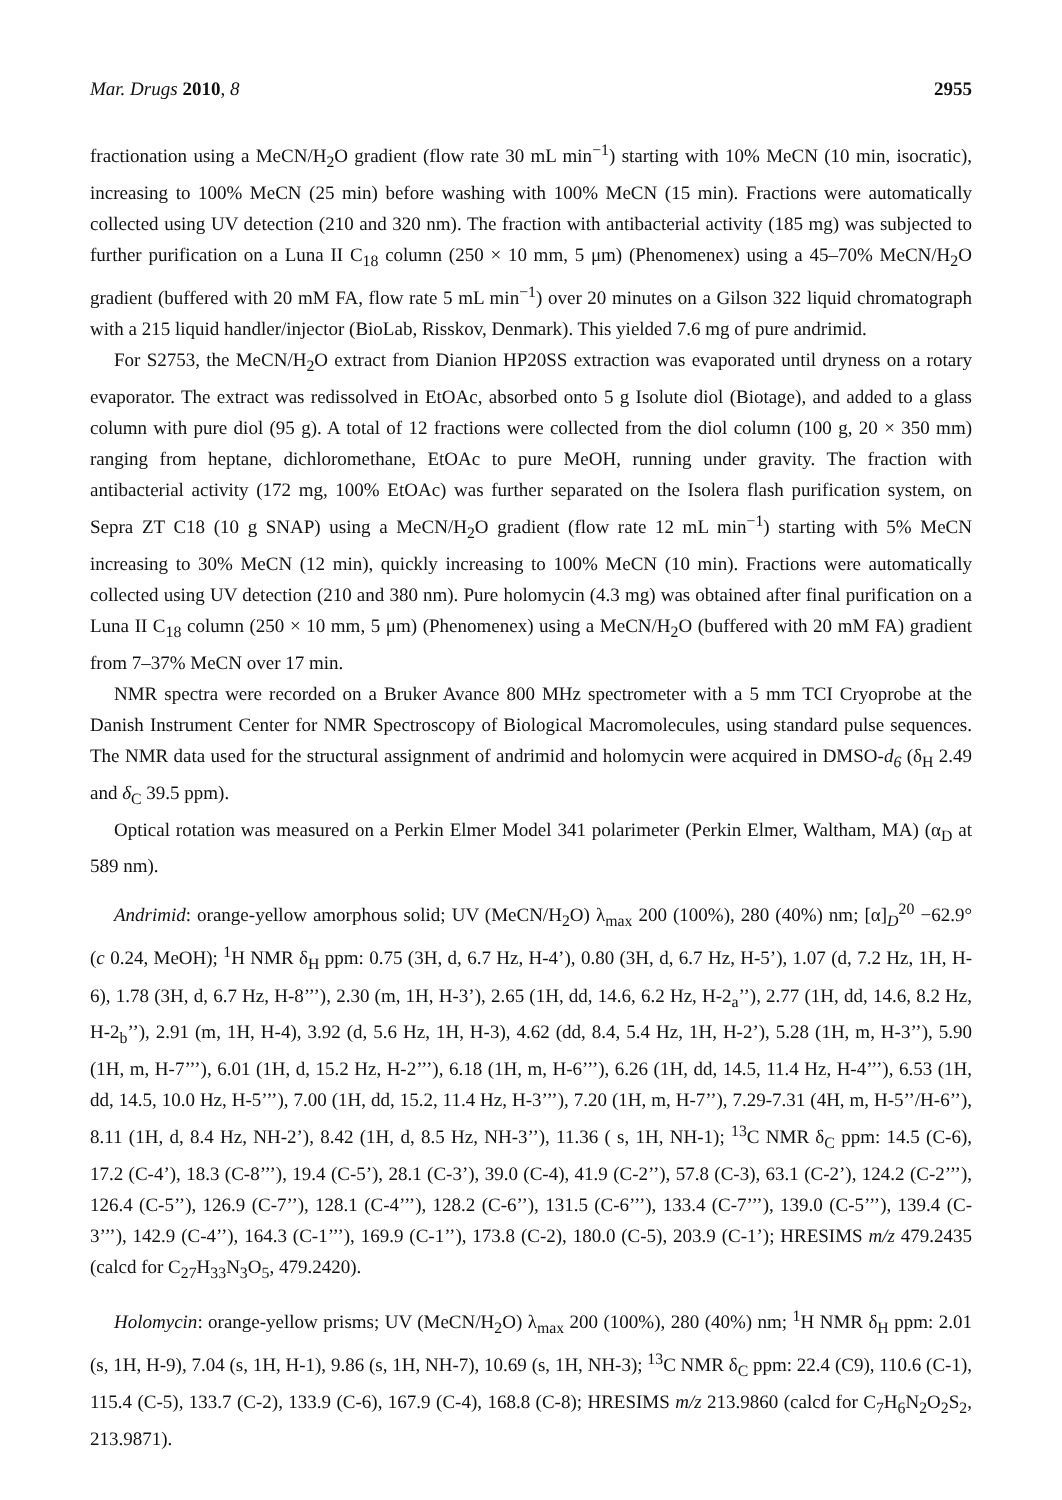Mar. Drugs 2010, 8 2955
fractionation using a MeCN/H<sub>2</sub>O gradient (flow rate 30 mL min<sup>−1</sup>) starting with 10% MeCN (10 min, isocratic), increasing to 100% MeCN (25 min) before washing with 100% MeCN (15 min). Fractions were automatically collected using UV detection (210 and 320 nm). The fraction with antibacterial activity (185 mg) was subjected to further purification on a Luna II C<sub>18</sub> column (250 × 10 mm, 5 μm) (Phenomenex) using a 45–70% MeCN/H<sub>2</sub>O gradient (buffered with 20 mM FA, flow rate 5 mL min<sup>−1</sup>) over 20 minutes on a Gilson 322 liquid chromatograph with a 215 liquid handler/injector (BioLab, Risskov, Denmark). This yielded 7.6 mg of pure andrimid.
For S2753, the MeCN/H<sub>2</sub>O extract from Dianion HP20SS extraction was evaporated until dryness on a rotary evaporator. The extract was redissolved in EtOAc, absorbed onto 5 g Isolute diol (Biotage), and added to a glass column with pure diol (95 g). A total of 12 fractions were collected from the diol column (100 g, 20 × 350 mm) ranging from heptane, dichloromethane, EtOAc to pure MeOH, running under gravity. The fraction with antibacterial activity (172 mg, 100% EtOAc) was further separated on the Isolera flash purification system, on Sepra ZT C18 (10 g SNAP) using a MeCN/H<sub>2</sub>O gradient (flow rate 12 mL min<sup>−1</sup>) starting with 5% MeCN increasing to 30% MeCN (12 min), quickly increasing to 100% MeCN (10 min). Fractions were automatically collected using UV detection (210 and 380 nm). Pure holomycin (4.3 mg) was obtained after final purification on a Luna II C<sub>18</sub> column (250 × 10 mm, 5 μm) (Phenomenex) using a MeCN/H<sub>2</sub>O (buffered with 20 mM FA) gradient from 7–37% MeCN over 17 min.
NMR spectra were recorded on a Bruker Avance 800 MHz spectrometer with a 5 mm TCI Cryoprobe at the Danish Instrument Center for NMR Spectroscopy of Biological Macromolecules, using standard pulse sequences. The NMR data used for the structural assignment of andrimid and holomycin were acquired in DMSO-d<sub>6</sub> (δ<sub>H</sub> 2.49 and δ<sub>C</sub> 39.5 ppm).
Optical rotation was measured on a Perkin Elmer Model 341 polarimeter (Perkin Elmer, Waltham, MA) (α<sub>D</sub> at 589 nm).
Andrimid: orange-yellow amorphous solid; UV (MeCN/H<sub>2</sub>O) λ<sub>max</sub> 200 (100%), 280 (40%) nm; [α]<sub>D</sub><sup>20</sup> −62.9° (c 0.24, MeOH); <sup>1</sup>H NMR δ<sub>H</sub> ppm: 0.75 (3H, d, 6.7 Hz, H-4’), 0.80 (3H, d, 6.7 Hz, H-5’), 1.07 (d, 7.2 Hz, 1H, H-6), 1.78 (3H, d, 6.7 Hz, H-8’’’), 2.30 (m, 1H, H-3’), 2.65 (1H, dd, 14.6, 6.2 Hz, H-2<sub>a</sub>’’), 2.77 (1H, dd, 14.6, 8.2 Hz, H-2<sub>b</sub>’’), 2.91 (m, 1H, H-4), 3.92 (d, 5.6 Hz, 1H, H-3), 4.62 (dd, 8.4, 5.4 Hz, 1H, H-2’), 5.28 (1H, m, H-3’’), 5.90 (1H, m, H-7’’’), 6.01 (1H, d, 15.2 Hz, H-2’’’), 6.18 (1H, m, H-6’’’), 6.26 (1H, dd, 14.5, 11.4 Hz, H-4’’’), 6.53 (1H, dd, 14.5, 10.0 Hz, H-5’’’), 7.00 (1H, dd, 15.2, 11.4 Hz, H-3’’’), 7.20 (1H, m, H-7’’), 7.29-7.31 (4H, m, H-5’’/H-6’’), 8.11 (1H, d, 8.4 Hz, NH-2’), 8.42 (1H, d, 8.5 Hz, NH-3’’), 11.36 ( s, 1H, NH-1); <sup>13</sup>C NMR δ<sub>C</sub> ppm: 14.5 (C-6), 17.2 (C-4’), 18.3 (C-8’’’), 19.4 (C-5’), 28.1 (C-3’), 39.0 (C-4), 41.9 (C-2’’), 57.8 (C-3), 63.1 (C-2’), 124.2 (C-2’’’), 126.4 (C-5’’), 126.9 (C-7’’), 128.1 (C-4’’’), 128.2 (C-6’’), 131.5 (C-6’’’), 133.4 (C-7’’’), 139.0 (C-5’’’), 139.4 (C-3’’’), 142.9 (C-4’’), 164.3 (C-1’’’), 169.9 (C-1’’), 173.8 (C-2), 180.0 (C-5), 203.9 (C-1’); HRESIMS m/z 479.2435 (calcd for C<sub>27</sub>H<sub>33</sub>N<sub>3</sub>O<sub>5</sub>, 479.2420).
Holomycin: orange-yellow prisms; UV (MeCN/H<sub>2</sub>O) λ<sub>max</sub> 200 (100%), 280 (40%) nm; <sup>1</sup>H NMR δ<sub>H</sub> ppm: 2.01 (s, 1H, H-9), 7.04 (s, 1H, H-1), 9.86 (s, 1H, NH-7), 10.69 (s, 1H, NH-3); <sup>13</sup>C NMR δ<sub>C</sub> ppm: 22.4 (C9), 110.6 (C-1), 115.4 (C-5), 133.7 (C-2), 133.9 (C-6), 167.9 (C-4), 168.8 (C-8); HRESIMS m/z 213.9860 (calcd for C<sub>7</sub>H<sub>6</sub>N<sub>2</sub>O<sub>2</sub>S<sub>2</sub>, 213.9871).